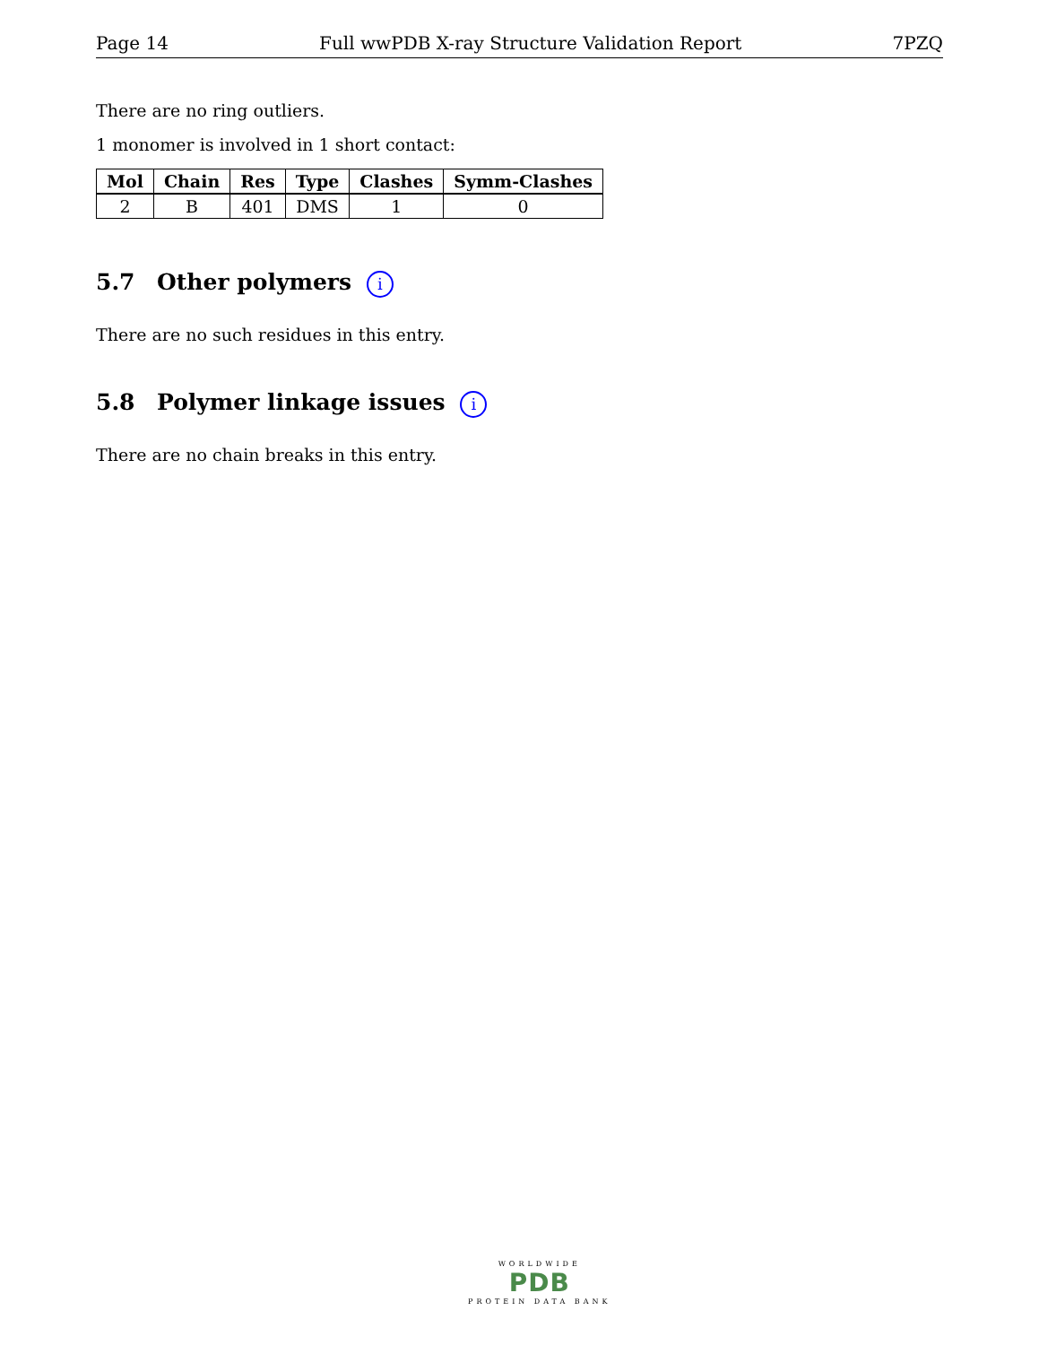Page 14 Full wwPDB X-ray Structure Validation Report 7PZQ
There are no ring outliers.
1 monomer is involved in 1 short contact:
| Mol | Chain | Res | Type | Clashes | Symm-Clashes |
| --- | --- | --- | --- | --- | --- |
| 2 | B | 401 | DMS | 1 | 0 |
5.7 Other polymers i
There are no such residues in this entry.
5.8 Polymer linkage issues i
There are no chain breaks in this entry.
WORLDWIDE
PDB
PROTEIN DATA BANK